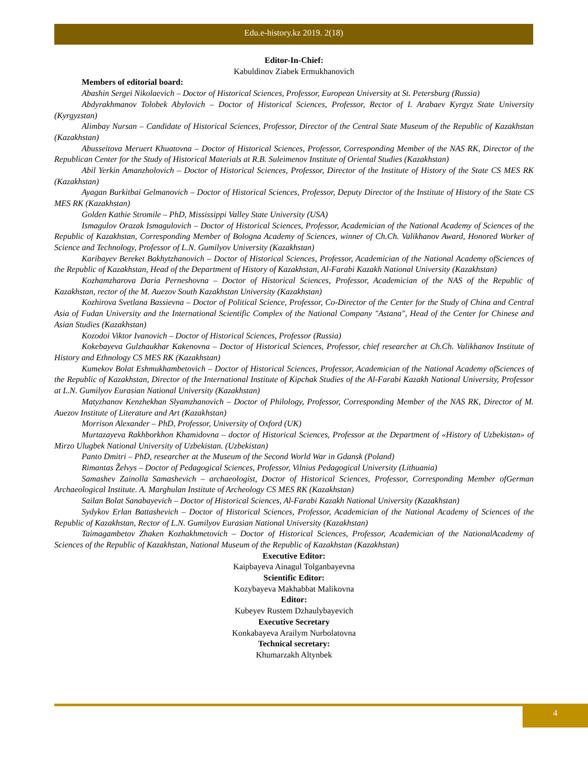Edu.e-history.kz 2019. 2(18)
Editor-In-Chief:
Kabuldinov Ziabek Ermukhanovich
Members of editorial board:
Abashin Sergei Nikolaevich – Doctor of Historical Sciences, Professor, European University at St. Petersburg (Russia)
Abdyrakhmanov Tolobek Abylovich – Doctor of Historical Sciences, Professor, Rector of I. Arabaev Kyrgyz State University (Kyrgyzstan)
Alimbay Nursan – Candidate of Historical Sciences, Professor, Director of the Central State Museum of the Republic of Kazakhstan (Kazakhstan)
Abusseitova Meruert Khuatovna – Doctor of Historical Sciences, Professor, Corresponding Member of the NAS RK, Director of the Republican Center for the Study of Historical Materials at R.B. Suleimenov Institute of Oriental Studies (Kazakhstan)
Abil Yerkin Amanzholovich – Doctor of Historical Sciences, Professor, Director of the Institute of History of the State CS MES RK (Kazakhstan)
Ayagan Burkitbai Gelmanovich – Doctor of Historical Sciences, Professor, Deputy Director of the Institute of History of the State CS MES RK (Kazakhstan)
Golden Kathie Stromile – PhD, Mississippi Valley State University (USA)
Ismagulov Orazak Ismagulovich – Doctor of Historical Sciences, Professor, Academician of the National Academy of Sciences of the Republic of Kazakhstan, Corresponding Member of Bologna Academy of Sciences, winner of Ch.Ch. Valikhanov Award, Honored Worker of Science and Technology, Professor of L.N. Gumilyov University (Kazakhstan)
Karibayev Bereket Bakhytzhanovich – Doctor of Historical Sciences, Professor, Academician of the National Academy ofSciences of the Republic of Kazakhstan, Head of the Department of History of Kazakhstan, Al-Farabi Kazakh National University (Kazakhstan)
Kozhamzharova Daria Perneshovna – Doctor of Historical Sciences, Professor, Academician of the NAS of the Republic of Kazakhstan, rector of the M. Auezov South Kazakhstan University (Kazakhstan)
Kozhirova Svetlana Bassievna – Doctor of Political Science, Professor, Co-Director of the Center for the Study of China and Central Asia of Fudan University and the International Scientific Complex of the National Company "Astana", Head of the Center for Chinese and Asian Studies (Kazakhstan)
Kozodoi Viktor Ivanovich – Doctor of Historical Sciences, Professor (Russia)
Kokebayeva Gulzhaukhar Kakenovna – Doctor of Historical Sciences, Professor, chief researcher at Ch.Ch. Valikhanov Institute of History and Ethnology CS MES RK (Kazakhstan)
Kumekov Bolat Eshmukhambetovich – Doctor of Historical Sciences, Professor, Academician of the National Academy ofSciences of the Republic of Kazakhstan, Director of the International Institute of Kipchak Studies of the Al-Farabi Kazakh National University, Professor at L.N. Gumilyov Eurasian National University (Kazakhstan)
Matyzhanov Kenzhekhan Slyamzhanovich – Doctor of Philology, Professor, Corresponding Member of the NAS RK, Director of M. Auezov Institute of Literature and Art (Kazakhstan)
Morrison Alexander – PhD, Professor, University of Oxford (UK)
Murtazayeva Rakhborkhon Khamidovna – doctor of Historical Sciences, Professor at the Department of «History of Uzbekistan» of Mirzo Ulugbek National University of Uzbekistan. (Uzbekistan)
Panto Dmitri – PhD, researcher at the Museum of the Second World War in Gdansk (Poland)
Rimantas Želvys – Doctor of Pedagogical Sciences, Professor, Vilnius Pedagogical University (Lithuania)
Samashev Zainolla Samashevich – archaeologist, Doctor of Historical Sciences, Professor, Corresponding Member ofGerman Archaeological Institute. A. Marghulan Institute of Archeology CS MES RK (Kazakhstan)
Sailan Bolat Sanabayevich – Doctor of Historical Sciences, Al-Farabi Kazakh National University (Kazakhstan)
Sydykov Erlan Battashevich – Doctor of Historical Sciences, Professor, Academician of the National Academy of Sciences of the Republic of Kazakhstan, Rector of L.N. Gumilyov Eurasian National University (Kazakhstan)
Taimagambetov Zhaken Kozhakhmetovich – Doctor of Historical Sciences, Professor, Academician of the NationalAcademy of Sciences of the Republic of Kazakhstan, National Museum of the Republic of Kazakhstan (Kazakhstan)
Executive Editor:
Kaipbayeva Ainagul Tolganbayevna
Scientific Editor:
Kozybayeva Makhabbat Malikovna
Editor:
Kubeyev Rustem Dzhaulybayevich
Executive Secretary
Konkabayeva Arailym Nurbolatovna
Technical secretary:
Khumarzakh Altynbek
4